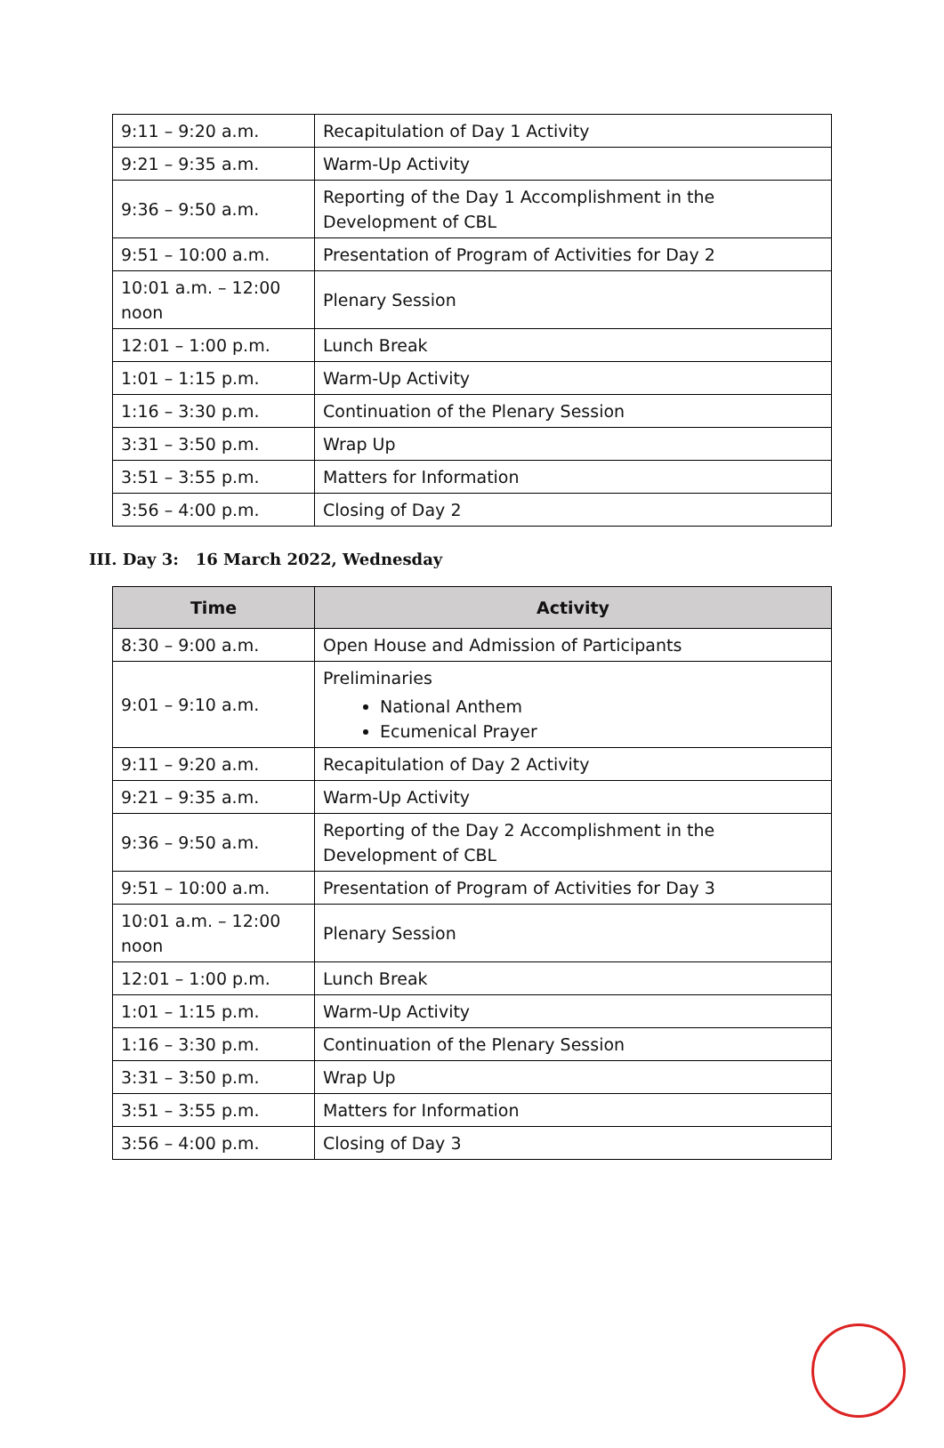| 9:11 – 9:20 a.m. | Recapitulation of Day 1 Activity |
| 9:21 – 9:35 a.m. | Warm-Up Activity |
| 9:36 – 9:50 a.m. | Reporting of the Day 1 Accomplishment in the Development of CBL |
| 9:51 – 10:00 a.m. | Presentation of Program of Activities for Day 2 |
| 10:01 a.m. – 12:00 noon | Plenary Session |
| 12:01 – 1:00 p.m. | Lunch Break |
| 1:01 – 1:15 p.m. | Warm-Up Activity |
| 1:16 – 3:30 p.m. | Continuation of the Plenary Session |
| 3:31 – 3:50 p.m. | Wrap Up |
| 3:51 – 3:55 p.m. | Matters for Information |
| 3:56 – 4:00 p.m. | Closing of Day 2 |
III. Day 3: 16 March 2022, Wednesday
| Time | Activity |
| --- | --- |
| 8:30 – 9:00 a.m. | Open House and Admission of Participants |
| 9:01 – 9:10 a.m. | Preliminaries National Anthem Ecumenical Prayer |
| 9:11 – 9:20 a.m. | Recapitulation of Day 2 Activity |
| 9:21 – 9:35 a.m. | Warm-Up Activity |
| 9:36 – 9:50 a.m. | Reporting of the Day 2 Accomplishment in the Development of CBL |
| 9:51 – 10:00 a.m. | Presentation of Program of Activities for Day 3 |
| 10:01 a.m. – 12:00 noon | Plenary Session |
| 12:01 – 1:00 p.m. | Lunch Break |
| 1:01 – 1:15 p.m. | Warm-Up Activity |
| 1:16 – 3:30 p.m. | Continuation of the Plenary Session |
| 3:31 – 3:50 p.m. | Wrap Up |
| 3:51 – 3:55 p.m. | Matters for Information |
| 3:56 – 4:00 p.m. | Closing of Day 3 |